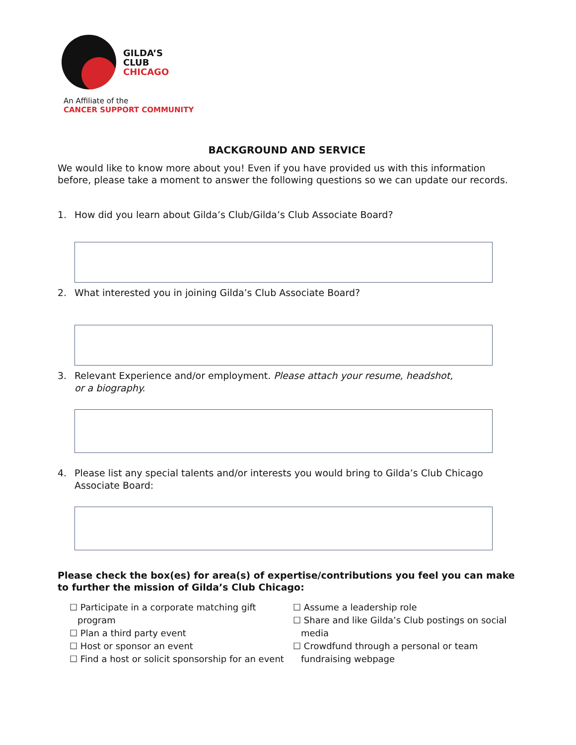GILDA’S
CLUB
CHICAGO
An Affiliate of the
CANCER SUPPORT COMMUNITY
BACKGROUND AND SERVICE
We would like to know more about you! Even if you have provided us with this information before, please take a moment to answer the following questions so we can update our records.
1. How did you learn about Gilda’s Club/Gilda’s Club Associate Board?
2. What interested you in joining Gilda’s Club Associate Board?
3. Relevant Experience and/or employment. Please attach your resume, headshot,
or a biography.
4. Please list any special talents and/or interests you would bring to Gilda’s Club Chicago Associate Board:
Please check the box(es) for area(s) of expertise/contributions you feel you can make to further the mission of Gilda’s Club Chicago:
☐ Participate in a corporate matching gift
program
☐ Plan a third party event
☐ Host or sponsor an event
☐ Find a host or solicit sponsorship for an event
☐ Assume a leadership role
☐ Share and like Gilda’s Club postings on social
media
☐ Crowdfund through a personal or team
fundraising webpage